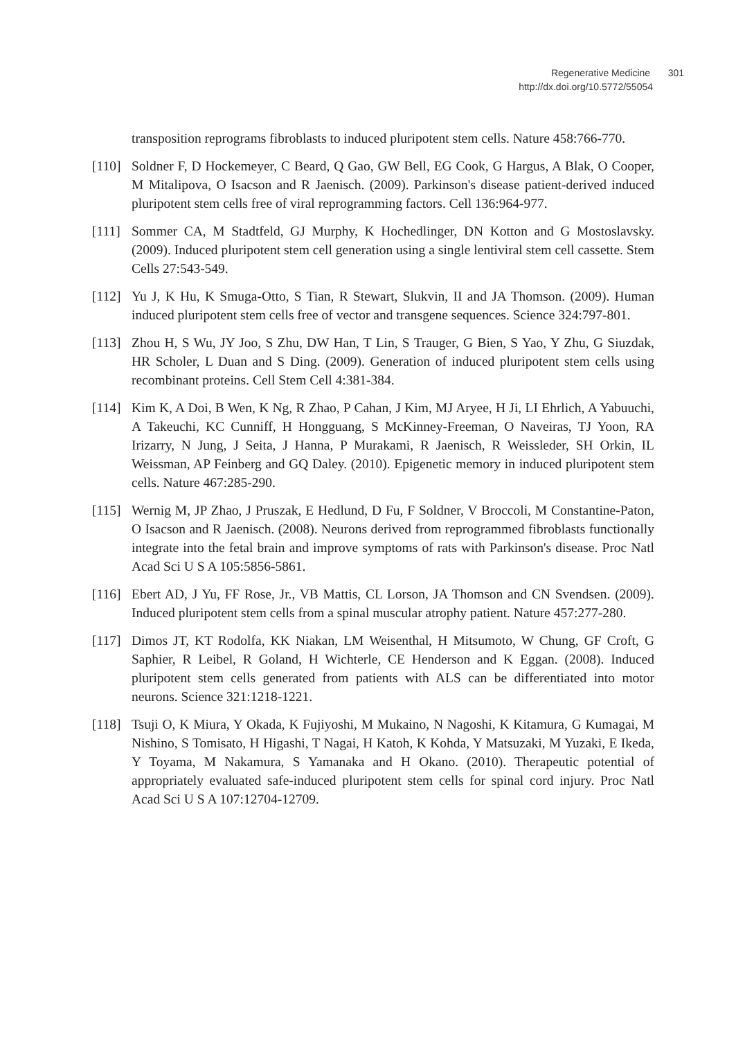Regenerative Medicine 301
http://dx.doi.org/10.5772/55054
transposition reprograms fibroblasts to induced pluripotent stem cells. Nature 458:766-770.
[110]
Soldner F, D Hockemeyer, C Beard, Q Gao, GW Bell, EG Cook, G Hargus, A Blak, O Cooper, M Mitalipova, O Isacson and R Jaenisch. (2009). Parkinson's disease patient-derived induced pluripotent stem cells free of viral reprogramming factors. Cell 136:964-977.
[111]
Sommer CA, M Stadtfeld, GJ Murphy, K Hochedlinger, DN Kotton and G Mostoslav­sky. (2009). Induced pluripotent stem cell generation using a single lentiviral stem cell cassette. Stem Cells 27:543-549.
[112]
Yu J, K Hu, K Smuga-Otto, S Tian, R Stewart, Slukvin, II and JA Thomson. (2009). Human induced pluripotent stem cells free of vector and transgene sequences. Sci­ence 324:797-801.
[113]
Zhou H, S Wu, JY Joo, S Zhu, DW Han, T Lin, S Trauger, G Bien, S Yao, Y Zhu, G Siuzdak, HR Scholer, L Duan and S Ding. (2009). Generation of induced pluripotent stem cells using recombinant proteins. Cell Stem Cell 4:381-384.
[114]
Kim K, A Doi, B Wen, K Ng, R Zhao, P Cahan, J Kim, MJ Aryee, H Ji, LI Ehrlich, A Yabuuchi, A Takeuchi, KC Cunniff, H Hongguang, S McKinney-Freeman, O Navei­ras, TJ Yoon, RA Irizarry, N Jung, J Seita, J Hanna, P Murakami, R Jaenisch, R Weis­sleder, SH Orkin, IL Weissman, AP Feinberg and GQ Daley. (2010). Epigenetic memory in induced pluripotent stem cells. Nature 467:285-290.
[115]
Wernig M, JP Zhao, J Pruszak, E Hedlund, D Fu, F Soldner, V Broccoli, M Constan­tine-Paton, O Isacson and R Jaenisch. (2008). Neurons derived from reprogrammed fibroblasts functionally integrate into the fetal brain and improve symptoms of rats with Parkinson's disease. Proc Natl Acad Sci U S A 105:5856-5861.
[116]
Ebert AD, J Yu, FF Rose, Jr., VB Mattis, CL Lorson, JA Thomson and CN Svendsen. (2009). Induced pluripotent stem cells from a spinal muscular atrophy patient. Na­ture 457:277-280.
[117]
Dimos JT, KT Rodolfa, KK Niakan, LM Weisenthal, H Mitsumoto, W Chung, GF Croft, G Saphier, R Leibel, R Goland, H Wichterle, CE Henderson and K Eggan. (2008). Induced pluripotent stem cells generated from patients with ALS can be dif­ferentiated into motor neurons. Science 321:1218-1221.
[118]
Tsuji O, K Miura, Y Okada, K Fujiyoshi, M Mukaino, N Nagoshi, K Kitamura, G Ku­magai, M Nishino, S Tomisato, H Higashi, T Nagai, H Katoh, K Kohda, Y Matsuzaki, M Yuzaki, E Ikeda, Y Toyama, M Nakamura, S Yamanaka and H Okano. (2010). Therapeutic potential of appropriately evaluated safe-induced pluripotent stem cells for spinal cord injury. Proc Natl Acad Sci U S A 107:12704-12709.